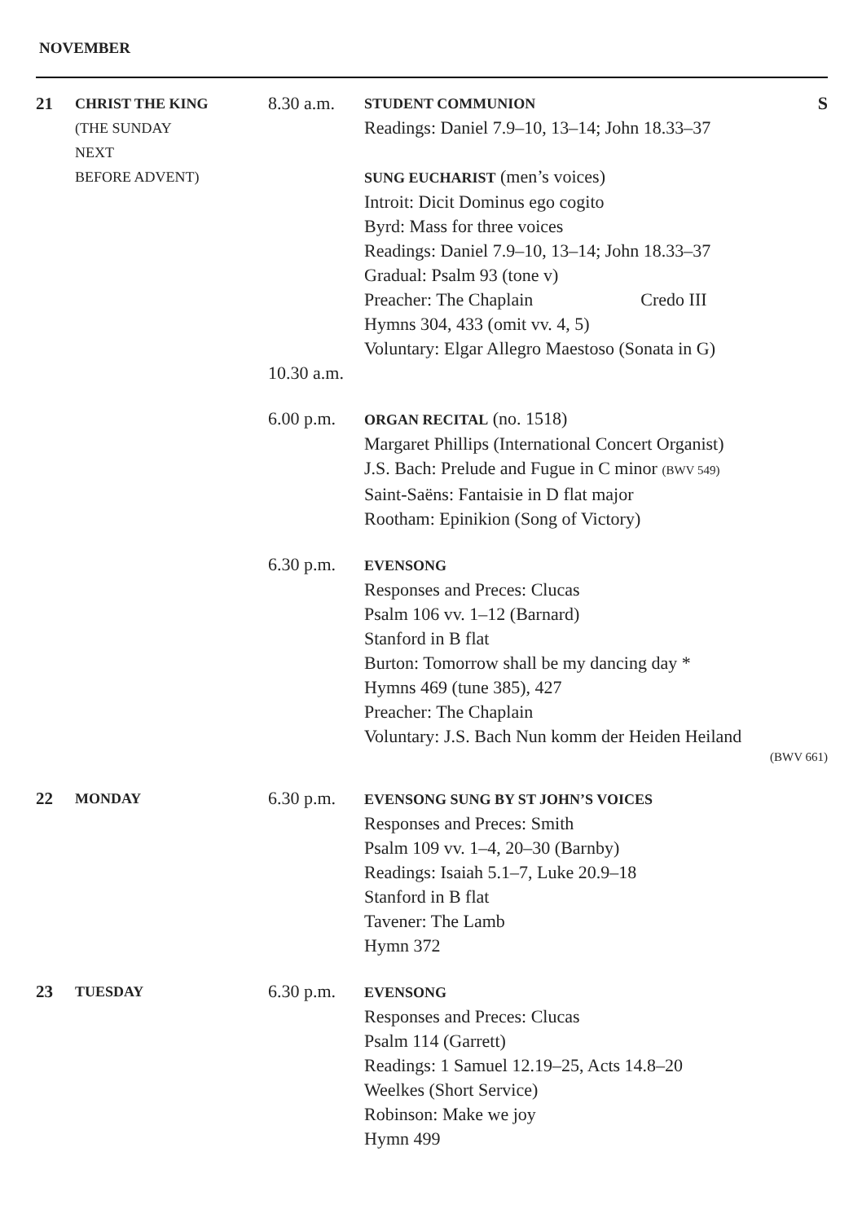NOVEMBER
| 21 | CHRIST THE KING (THE SUNDAY NEXT BEFORE ADVENT) | 8.30 a.m. | STUDENT COMMUNION S Readings: Daniel 7.9–10, 13–14; John 18.33–37 SUNG EUCHARIST (men’s voices) Introit: Dicit Dominus ego cogito Byrd: Mass for three voices Readings: Daniel 7.9–10, 13–14; John 18.33–37 Gradual: Psalm 93 (tone v) Preacher: The Chaplain Credo III Hymns 304, 433 (omit vv. 4, 5) Voluntary: Elgar Allegro Maestoso (Sonata in G) |
| | | 10.30 a.m. | |
| | | 6.00 p.m. | ORGAN RECITAL (no. 1518) Margaret Phillips (International Concert Organist) J.S. Bach: Prelude and Fugue in C minor (BWV 549) Saint-Saëns: Fantaisie in D flat major Rootham: Epinikion (Song of Victory) |
| | | 6.30 p.m. | EVENSONG Responses and Preces: Clucas Psalm 106 vv. 1–12 (Barnard) Stanford in B flat Burton: Tomorrow shall be my dancing day * Hymns 469 (tune 385), 427 Preacher: The Chaplain Voluntary: J.S. Bach Nun komm der Heiden Heiland (BWV 661) |
| 22 | MONDAY | 6.30 p.m. | EVENSONG SUNG BY ST JOHN’S VOICES Responses and Preces: Smith Psalm 109 vv. 1–4, 20–30 (Barnby) Readings: Isaiah 5.1–7, Luke 20.9–18 Stanford in B flat Tavener: The Lamb Hymn 372 |
| 23 | TUESDAY | 6.30 p.m. | EVENSONG Responses and Preces: Clucas Psalm 114 (Garrett) Readings: 1 Samuel 12.19–25, Acts 14.8–20 Weelkes (Short Service) Robinson: Make we joy Hymn 499 |